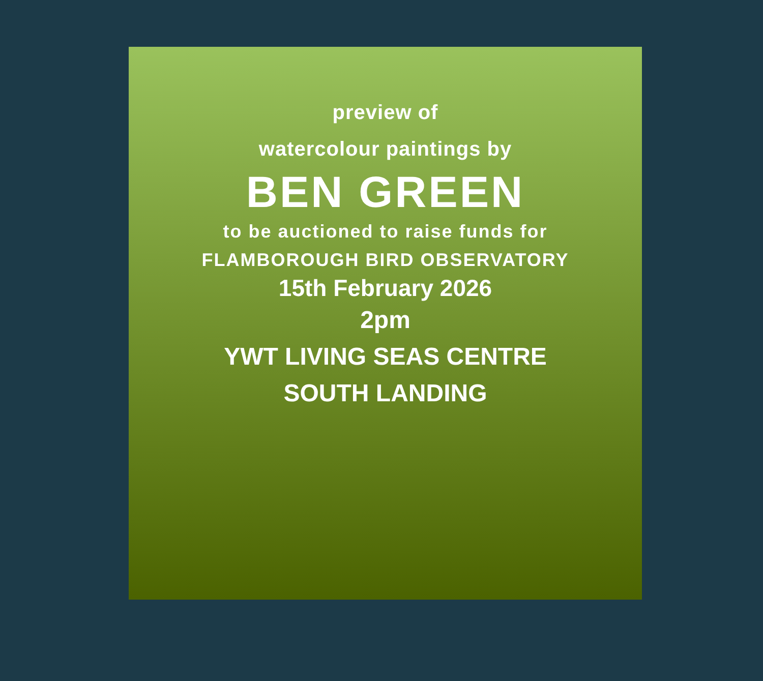preview of
watercolour paintings by
BEN GREEN
to be auctioned to raise funds for
FLAMBOROUGH BIRD OBSERVATORY
15th February 2026
2pm
YWT LIVING SEAS CENTRE
SOUTH LANDING